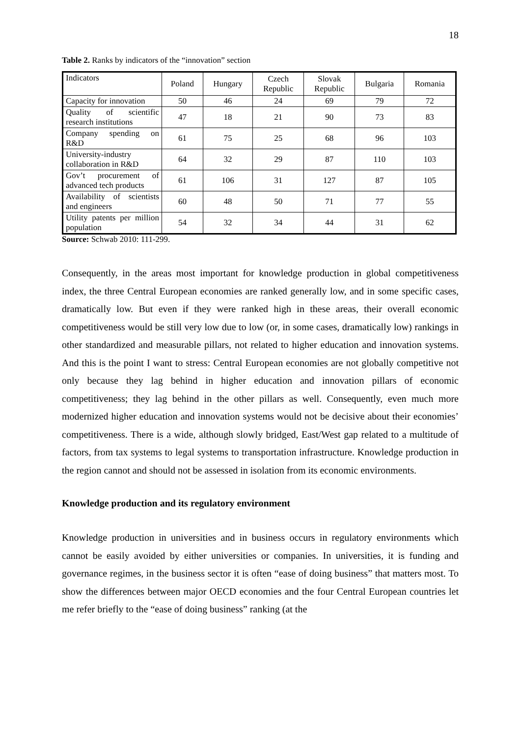18
Table 2. Ranks by indicators of the “innovation” section
| Indicators | Poland | Hungary | Czech Republic | Slovak Republic | Bulgaria | Romania |
| --- | --- | --- | --- | --- | --- | --- |
| Capacity for innovation | 50 | 46 | 24 | 69 | 79 | 72 |
| Quality of scientific research institutions | 47 | 18 | 21 | 90 | 73 | 83 |
| Company spending on R&D | 61 | 75 | 25 | 68 | 96 | 103 |
| University-industry collaboration in R&D | 64 | 32 | 29 | 87 | 110 | 103 |
| Gov’t procurement of advanced tech products | 61 | 106 | 31 | 127 | 87 | 105 |
| Availability of scientists and engineers | 60 | 48 | 50 | 71 | 77 | 55 |
| Utility patents per million population | 54 | 32 | 34 | 44 | 31 | 62 |
Source: Schwab 2010: 111-299.
Consequently, in the areas most important for knowledge production in global competitiveness index, the three Central European economies are ranked generally low, and in some specific cases, dramatically low. But even if they were ranked high in these areas, their overall economic competitiveness would be still very low due to low (or, in some cases, dramatically low) rankings in other standardized and measurable pillars, not related to higher education and innovation systems. And this is the point I want to stress: Central European economies are not globally competitive not only because they lag behind in higher education and innovation pillars of economic competitiveness; they lag behind in the other pillars as well. Consequently, even much more modernized higher education and innovation systems would not be decisive about their economies’ competitiveness. There is a wide, although slowly bridged, East/West gap related to a multitude of factors, from tax systems to legal systems to transportation infrastructure. Knowledge production in the region cannot and should not be assessed in isolation from its economic environments.
Knowledge production and its regulatory environment
Knowledge production in universities and in business occurs in regulatory environments which cannot be easily avoided by either universities or companies. In universities, it is funding and governance regimes, in the business sector it is often “ease of doing business” that matters most. To show the differences between major OECD economies and the four Central European countries let me refer briefly to the “ease of doing business” ranking (at the